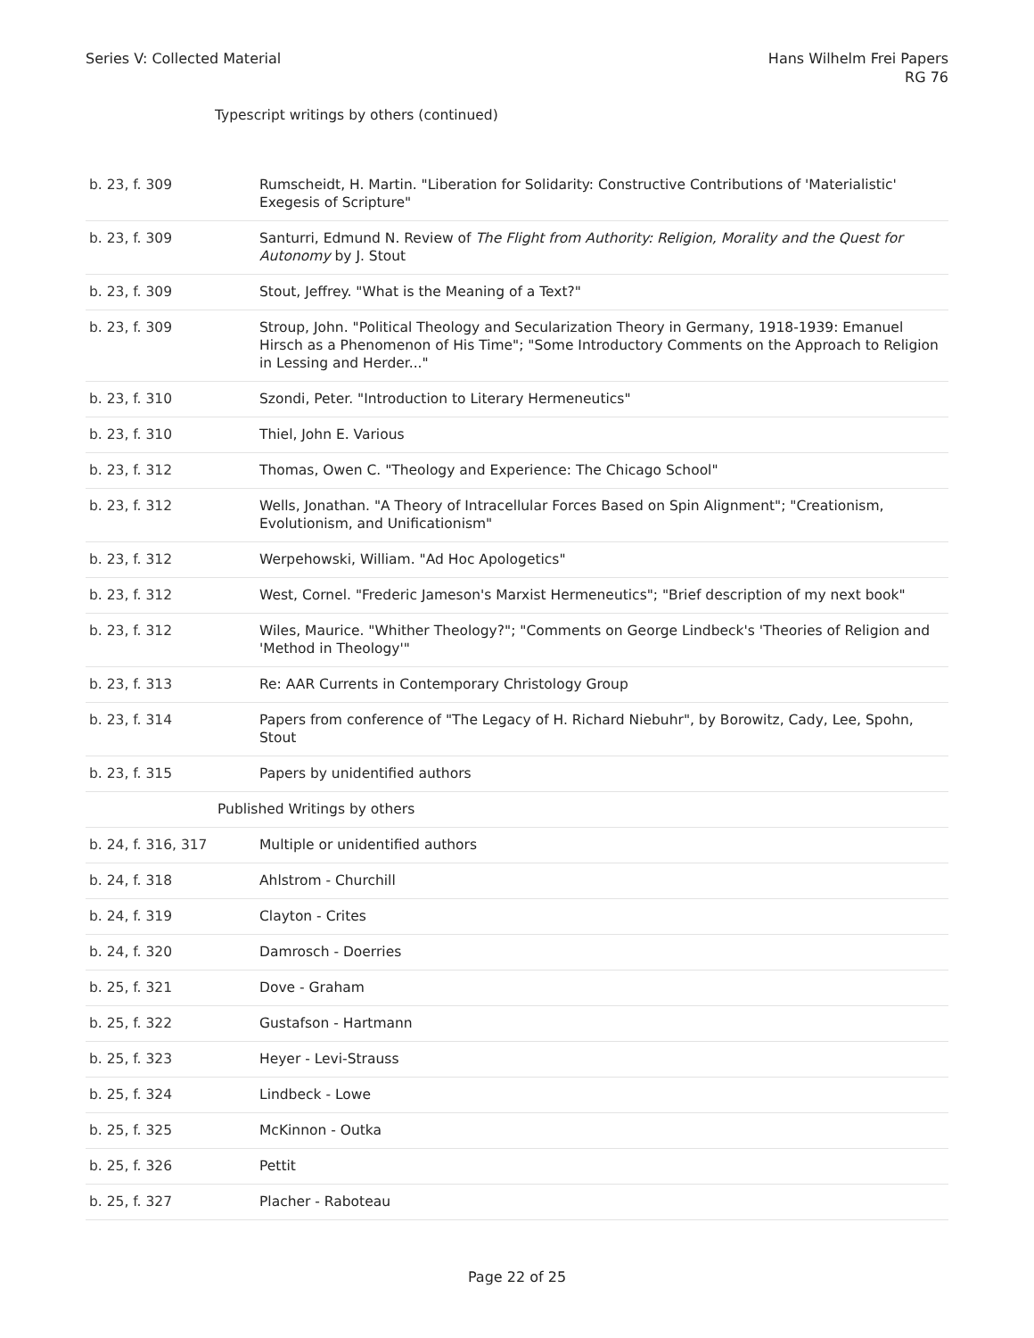Series V: Collected Material Hans Wilhelm Frei Papers
RG 76
Typescript writings by others (continued)
| b. 23, f. 309 | Rumscheidt, H. Martin. "Liberation for Solidarity: Constructive Contributions of 'Materialistic' Exegesis of Scripture" |
| b. 23, f. 309 | Santurri, Edmund N. Review of The Flight from Authority: Religion, Morality and the Quest for Autonomy by J. Stout |
| b. 23, f. 309 | Stout, Jeffrey. "What is the Meaning of a Text?" |
| b. 23, f. 309 | Stroup, John. "Political Theology and Secularization Theory in Germany, 1918-1939: Emanuel Hirsch as a Phenomenon of His Time"; "Some Introductory Comments on the Approach to Religion in Lessing and Herder..." |
| b. 23, f. 310 | Szondi, Peter. "Introduction to Literary Hermeneutics" |
| b. 23, f. 310 | Thiel, John E. Various |
| b. 23, f. 312 | Thomas, Owen C. "Theology and Experience: The Chicago School" |
| b. 23, f. 312 | Wells, Jonathan. "A Theory of Intracellular Forces Based on Spin Alignment"; "Creationism, Evolutionism, and Unificationism" |
| b. 23, f. 312 | Werpehowski, William. "Ad Hoc Apologetics" |
| b. 23, f. 312 | West, Cornel. "Frederic Jameson's Marxist Hermeneutics"; "Brief description of my next book" |
| b. 23, f. 312 | Wiles, Maurice. "Whither Theology?"; "Comments on George Lindbeck's 'Theories of Religion and 'Method in Theology'" |
| b. 23, f. 313 | Re: AAR Currents in Contemporary Christology Group |
| b. 23, f. 314 | Papers from conference of "The Legacy of H. Richard Niebuhr", by Borowitz, Cady, Lee, Spohn, Stout |
| b. 23, f. 315 | Papers by unidentified authors |
| Published Writings by others | |
| b. 24, f. 316, 317 | Multiple or unidentified authors |
| b. 24, f. 318 | Ahlstrom - Churchill |
| b. 24, f. 319 | Clayton - Crites |
| b. 24, f. 320 | Damrosch - Doerries |
| b. 25, f. 321 | Dove - Graham |
| b. 25, f. 322 | Gustafson - Hartmann |
| b. 25, f. 323 | Heyer - Levi-Strauss |
| b. 25, f. 324 | Lindbeck - Lowe |
| b. 25, f. 325 | McKinnon - Outka |
| b. 25, f. 326 | Pettit |
| b. 25, f. 327 | Placher - Raboteau |
Page 22 of 25